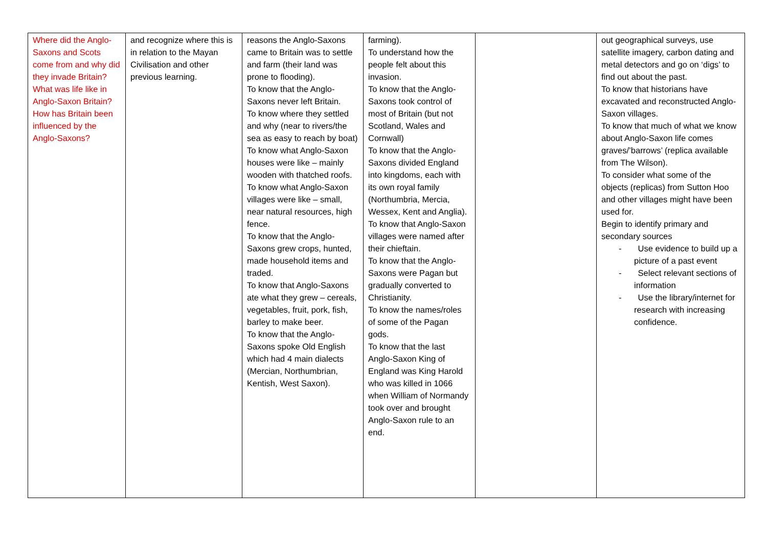| Where did the Anglo-Saxons and Scots come from and why did they invade Britain? What was life like in Anglo-Saxon Britain? How has Britain been influenced by the Anglo-Saxons? | and recognize where this is in relation to the Mayan Civilisation and other previous learning. | reasons the Anglo-Saxons came to Britain was to settle and farm (their land was prone to flooding). To know that the Anglo-Saxons never left Britain. To know where they settled and why (near to rivers/the sea as easy to reach by boat) To know what Anglo-Saxon houses were like – mainly wooden with thatched roofs. To know what Anglo-Saxon villages were like – small, near natural resources, high fence. To know that the Anglo-Saxons grew crops, hunted, made household items and traded. To know that Anglo-Saxons ate what they grew – cereals, vegetables, fruit, pork, fish, barley to make beer. To know that the Anglo-Saxons spoke Old English which had 4 main dialects (Mercian, Northumbrian, Kentish, West Saxon). | farming). To understand how the people felt about this invasion. To know that the Anglo-Saxons took control of most of Britain (but not Scotland, Wales and Cornwall) To know that the Anglo-Saxons divided England into kingdoms, each with its own royal family (Northumbria, Mercia, Wessex, Kent and Anglia). To know that Anglo-Saxon villages were named after their chieftain. To know that the Anglo-Saxons were Pagan but gradually converted to Christianity. To know the names/roles of some of the Pagan gods. To know that the last Anglo-Saxon King of England was King Harold who was killed in 1066 when William of Normandy took over and brought Anglo-Saxon rule to an end. | | out geographical surveys, use satellite imagery, carbon dating and metal detectors and go on ‘digs’ to find out about the past. To know that historians have excavated and reconstructed Anglo-Saxon villages. To know that much of what we know about Anglo-Saxon life comes graves/’barrows’ (replica available from The Wilson). To consider what some of the objects (replicas) from Sutton Hoo and other villages might have been used for. Begin to identify primary and secondary sources - Use evidence to build up a picture of a past event - Select relevant sections of information - Use the library/internet for research with increasing confidence. |